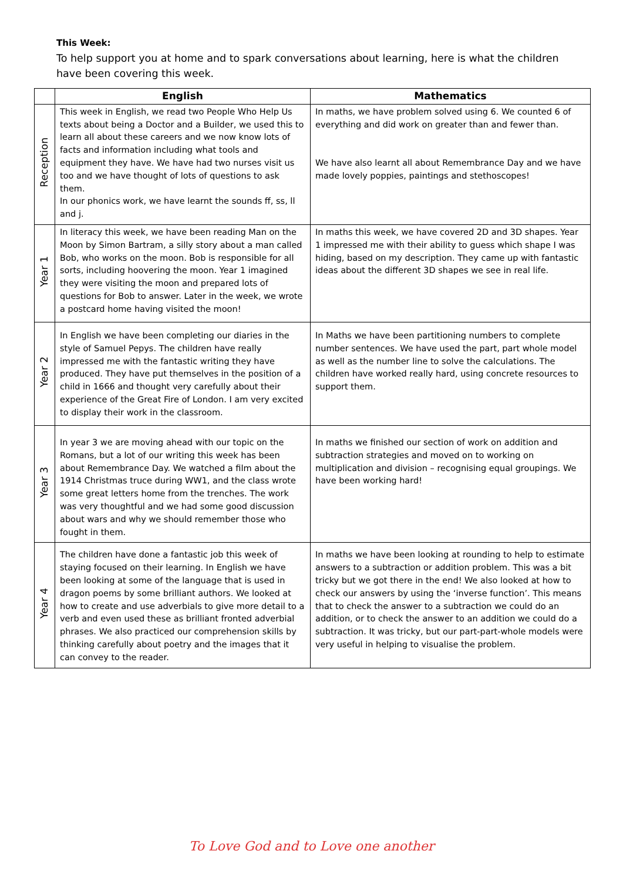This Week:
To help support you at home and to spark conversations about learning, here is what the children have been covering this week.
| | English | Mathematics |
| --- | --- | --- |
| Reception | This week in English, we read two People Who Help Us texts about being a Doctor and a Builder, we used this to learn all about these careers and we now know lots of facts and information including what tools and equipment they have. We have had two nurses visit us too and we have thought of lots of questions to ask them. In our phonics work, we have learnt the sounds ff, ss, ll and j. | In maths, we have problem solved using 6. We counted 6 of everything and did work on greater than and fewer than. We have also learnt all about Remembrance Day and we have made lovely poppies, paintings and stethoscopes! |
| Year 1 | In literacy this week, we have been reading Man on the Moon by Simon Bartram, a silly story about a man called Bob, who works on the moon. Bob is responsible for all sorts, including hoovering the moon. Year 1 imagined they were visiting the moon and prepared lots of questions for Bob to answer. Later in the week, we wrote a postcard home having visited the moon! | In maths this week, we have covered 2D and 3D shapes. Year 1 impressed me with their ability to guess which shape I was hiding, based on my description. They came up with fantastic ideas about the different 3D shapes we see in real life. |
| Year 2 | In English we have been completing our diaries in the style of Samuel Pepys. The children have really impressed me with the fantastic writing they have produced. They have put themselves in the position of a child in 1666 and thought very carefully about their experience of the Great Fire of London. I am very excited to display their work in the classroom. | In Maths we have been partitioning numbers to complete number sentences. We have used the part, part whole model as well as the number line to solve the calculations. The children have worked really hard, using concrete resources to support them. |
| Year 3 | In year 3 we are moving ahead with our topic on the Romans, but a lot of our writing this week has been about Remembrance Day. We watched a film about the 1914 Christmas truce during WW1, and the class wrote some great letters home from the trenches. The work was very thoughtful and we had some good discussion about wars and why we should remember those who fought in them. | In maths we finished our section of work on addition and subtraction strategies and moved on to working on multiplication and division – recognising equal groupings. We have been working hard! |
| Year 4 | The children have done a fantastic job this week of staying focused on their learning. In English we have been looking at some of the language that is used in dragon poems by some brilliant authors. We looked at how to create and use adverbials to give more detail to a verb and even used these as brilliant fronted adverbial phrases. We also practiced our comprehension skills by thinking carefully about poetry and the images that it can convey to the reader. | In maths we have been looking at rounding to help to estimate answers to a subtraction or addition problem. This was a bit tricky but we got there in the end! We also looked at how to check our answers by using the ‘inverse function’. This means that to check the answer to a subtraction we could do an addition, or to check the answer to an addition we could do a subtraction. It was tricky, but our part-part-whole models were very useful in helping to visualise the problem. |
To Love God and to Love one another